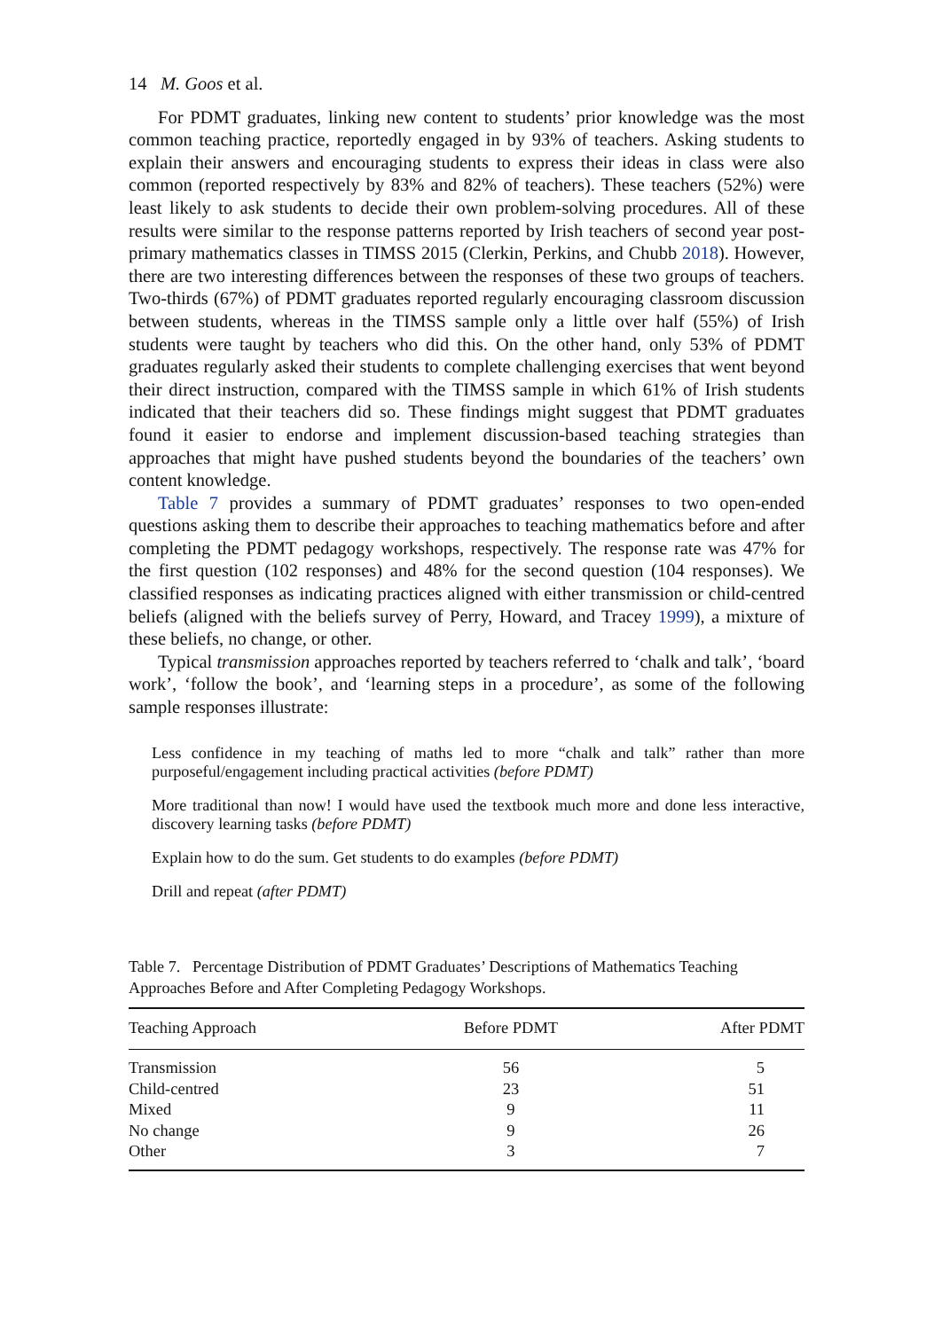14 M. Goos et al.
For PDMT graduates, linking new content to students’ prior knowledge was the most common teaching practice, reportedly engaged in by 93% of teachers. Asking students to explain their answers and encouraging students to express their ideas in class were also common (reported respectively by 83% and 82% of teachers). These teachers (52%) were least likely to ask students to decide their own problem-solving procedures. All of these results were similar to the response patterns reported by Irish teachers of second year post-primary mathematics classes in TIMSS 2015 (Clerkin, Perkins, and Chubb 2018). However, there are two interesting differences between the responses of these two groups of teachers. Two-thirds (67%) of PDMT graduates reported regularly encouraging classroom discussion between students, whereas in the TIMSS sample only a little over half (55%) of Irish students were taught by teachers who did this. On the other hand, only 53% of PDMT graduates regularly asked their students to complete challenging exercises that went beyond their direct instruction, compared with the TIMSS sample in which 61% of Irish students indicated that their teachers did so. These findings might suggest that PDMT graduates found it easier to endorse and implement discussion-based teaching strategies than approaches that might have pushed students beyond the boundaries of the teachers’ own content knowledge.
Table 7 provides a summary of PDMT graduates’ responses to two open-ended questions asking them to describe their approaches to teaching mathematics before and after completing the PDMT pedagogy workshops, respectively. The response rate was 47% for the first question (102 responses) and 48% for the second question (104 responses). We classified responses as indicating practices aligned with either transmission or child-centred beliefs (aligned with the beliefs survey of Perry, Howard, and Tracey 1999), a mixture of these beliefs, no change, or other.
Typical transmission approaches reported by teachers referred to ‘chalk and talk’, ‘board work’, ‘follow the book’, and ‘learning steps in a procedure’, as some of the following sample responses illustrate:
Less confidence in my teaching of maths led to more “chalk and talk” rather than more purposeful/engagement including practical activities (before PDMT)
More traditional than now! I would have used the textbook much more and done less interactive, discovery learning tasks (before PDMT)
Explain how to do the sum. Get students to do examples (before PDMT)
Drill and repeat (after PDMT)
Table 7. Percentage Distribution of PDMT Graduates’ Descriptions of Mathematics Teaching Approaches Before and After Completing Pedagogy Workshops.
| Teaching Approach | Before PDMT | After PDMT |
| --- | --- | --- |
| Transmission | 56 | 5 |
| Child-centred | 23 | 51 |
| Mixed | 9 | 11 |
| No change | 9 | 26 |
| Other | 3 | 7 |